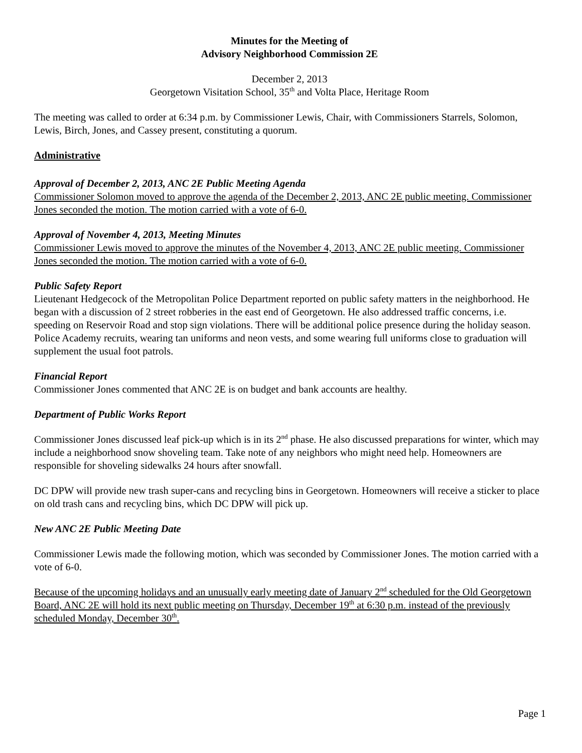Minutes for the Meeting of
Advisory Neighborhood Commission 2E
December 2, 2013
Georgetown Visitation School, 35<sup>th</sup> and Volta Place, Heritage Room
The meeting was called to order at 6:34 p.m. by Commissioner Lewis, Chair, with Commissioners Starrels, Solomon, Lewis, Birch, Jones, and Cassey present, constituting a quorum.
Administrative
Approval of December 2, 2013, ANC 2E Public Meeting Agenda
Commissioner Solomon moved to approve the agenda of the December 2, 2013, ANC 2E public meeting. Commissioner Jones seconded the motion. The motion carried with a vote of 6-0.
Approval of November 4, 2013, Meeting Minutes
Commissioner Lewis moved to approve the minutes of the November 4, 2013, ANC 2E public meeting. Commissioner Jones seconded the motion. The motion carried with a vote of 6-0.
Public Safety Report
Lieutenant Hedgecock of the Metropolitan Police Department reported on public safety matters in the neighborhood. He began with a discussion of 2 street robberies in the east end of Georgetown. He also addressed traffic concerns, i.e. speeding on Reservoir Road and stop sign violations. There will be additional police presence during the holiday season. Police Academy recruits, wearing tan uniforms and neon vests, and some wearing full uniforms close to graduation will supplement the usual foot patrols.
Financial Report
Commissioner Jones commented that ANC 2E is on budget and bank accounts are healthy.
Department of Public Works Report
Commissioner Jones discussed leaf pick-up which is in its 2<sup>nd</sup> phase. He also discussed preparations for winter, which may include a neighborhood snow shoveling team. Take note of any neighbors who might need help. Homeowners are responsible for shoveling sidewalks 24 hours after snowfall.
DC DPW will provide new trash super-cans and recycling bins in Georgetown. Homeowners will receive a sticker to place on old trash cans and recycling bins, which DC DPW will pick up.
New ANC 2E Public Meeting Date
Commissioner Lewis made the following motion, which was seconded by Commissioner Jones. The motion carried with a vote of 6-0.
Because of the upcoming holidays and an unusually early meeting date of January 2<sup>nd</sup> scheduled for the Old Georgetown Board, ANC 2E will hold its next public meeting on Thursday, December 19<sup>th</sup> at 6:30 p.m. instead of the previously scheduled Monday, December 30<sup>th</sup>.
Page 1